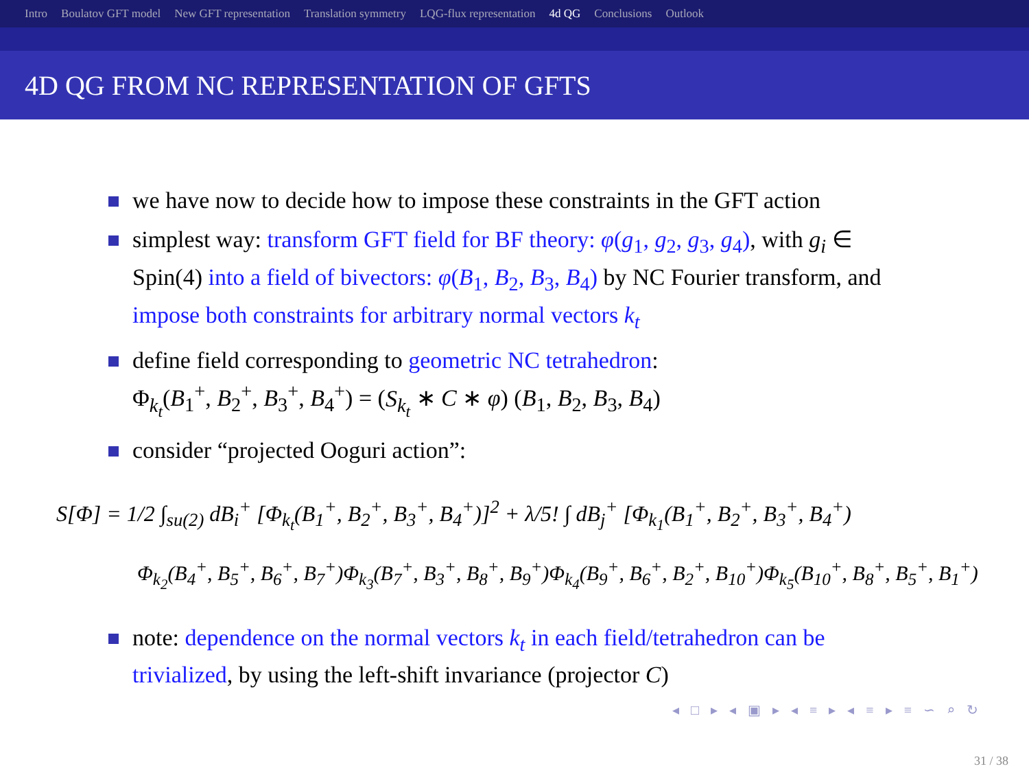Intro Boulatov GFT model New GFT representation Translation symmetry LQG-flux representation 4d QG Conclusions Outlook
4D QG FROM NC REPRESENTATION OF GFTS
we have now to decide how to impose these constraints in the GFT action
simplest way: transform GFT field for BF theory: φ(g<sub>1</sub>, g<sub>2</sub>, g<sub>3</sub>, g<sub>4</sub>), with g<sub>i</sub> ∈ Spin(4) into a field of bivectors: φ(B<sub>1</sub>, B<sub>2</sub>, B<sub>3</sub>, B<sub>4</sub>) by NC Fourier transform, and impose both constraints for arbitrary normal vectors k<sub>t</sub>
define field corresponding to geometric NC tetrahedron:
Φ<sub>k<sub>t</sub></sub>(B<sub>1</sub><sup>+</sup>, B<sub>2</sub><sup>+</sup>, B<sub>3</sub><sup>+</sup>, B<sub>4</sub><sup>+</sup>) = (S<sub>k<sub>t</sub></sub> ∗ C ∗ φ) (B<sub>1</sub>, B<sub>2</sub>, B<sub>3</sub>, B<sub>4</sub>)
consider “projected Ooguri action”:
S[Φ] = 1/2 ∫<sub>su(2)</sub> dB<sub>i</sub><sup>+</sup> [Φ<sub>k<sub>t</sub></sub>(B<sub>1</sub><sup>+</sup>, B<sub>2</sub><sup>+</sup>, B<sub>3</sub><sup>+</sup>, B<sub>4</sub><sup>+</sup>)]<sup>2</sup> + λ/5! ∫ dB<sub>j</sub><sup>+</sup> [Φ<sub>k<sub>1</sub></sub>(B<sub>1</sub><sup>+</sup>, B<sub>2</sub><sup>+</sup>, B<sub>3</sub><sup>+</sup>, B<sub>4</sub><sup>+</sup>)
Φ<sub>k<sub>2</sub></sub>(B<sub>4</sub><sup>+</sup>, B<sub>5</sub><sup>+</sup>, B<sub>6</sub><sup>+</sup>, B<sub>7</sub><sup>+</sup>)Φ<sub>k<sub>3</sub></sub>(B<sub>7</sub><sup>+</sup>, B<sub>3</sub><sup>+</sup>, B<sub>8</sub><sup>+</sup>, B<sub>9</sub><sup>+</sup>)Φ<sub>k<sub>4</sub></sub>(B<sub>9</sub><sup>+</sup>, B<sub>6</sub><sup>+</sup>, B<sub>2</sub><sup>+</sup>, B<sub>10</sub><sup>+</sup>)Φ<sub>k<sub>5</sub></sub>(B<sub>10</sub><sup>+</sup>, B<sub>8</sub><sup>+</sup>, B<sub>5</sub><sup>+</sup>, B<sub>1</sub><sup>+</sup>)
note: dependence on the normal vectors k<sub>t</sub> in each field/tetrahedron can be trivialized, by using the left-shift invariance (projector C)
◂ □ ▸ ◂ ▣ ▸ ◂ ≡ ▸ ◂ ≡ ▸ ≡ ∽ ⌕ ↻
31 / 38